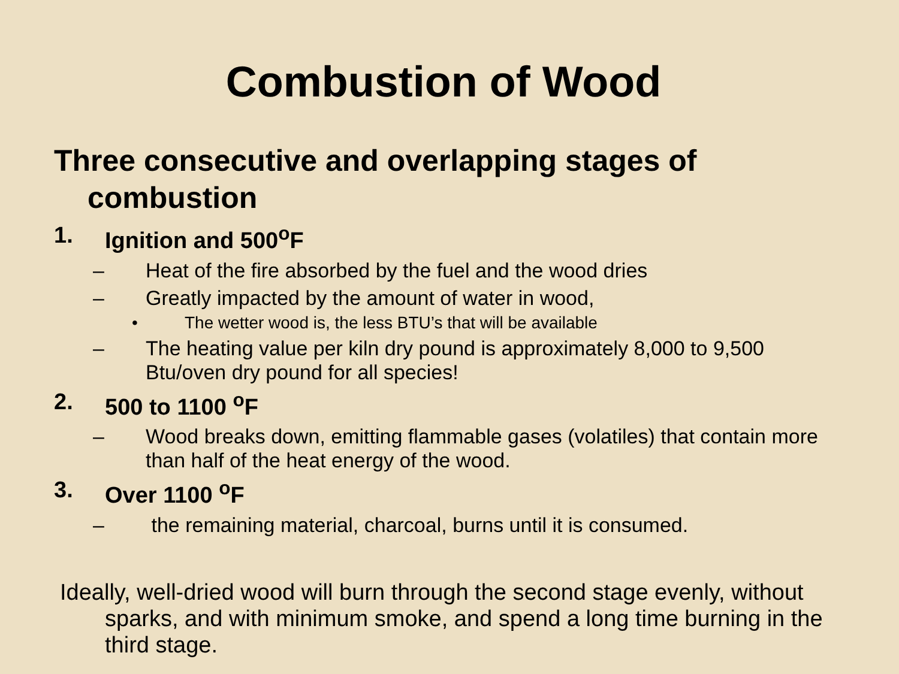Combustion of Wood
Three consecutive and overlapping stages of combustion
1. Ignition and 500<sup>o</sup>F
– Heat of the fire absorbed by the fuel and the wood dries
– Greatly impacted by the amount of water in wood,
• The wetter wood is, the less BTU’s that will be available
– The heating value per kiln dry pound is approximately 8,000 to 9,500 Btu/oven dry pound for all species!
2. 500 to 1100 <sup>o</sup>F
– Wood breaks down, emitting flammable gases (volatiles) that contain more than half of the heat energy of the wood.
3. Over 1100 <sup>o</sup>F
– the remaining material, charcoal, burns until it is consumed.
Ideally, well-dried wood will burn through the second stage evenly, without sparks, and with minimum smoke, and spend a long time burning in the third stage.